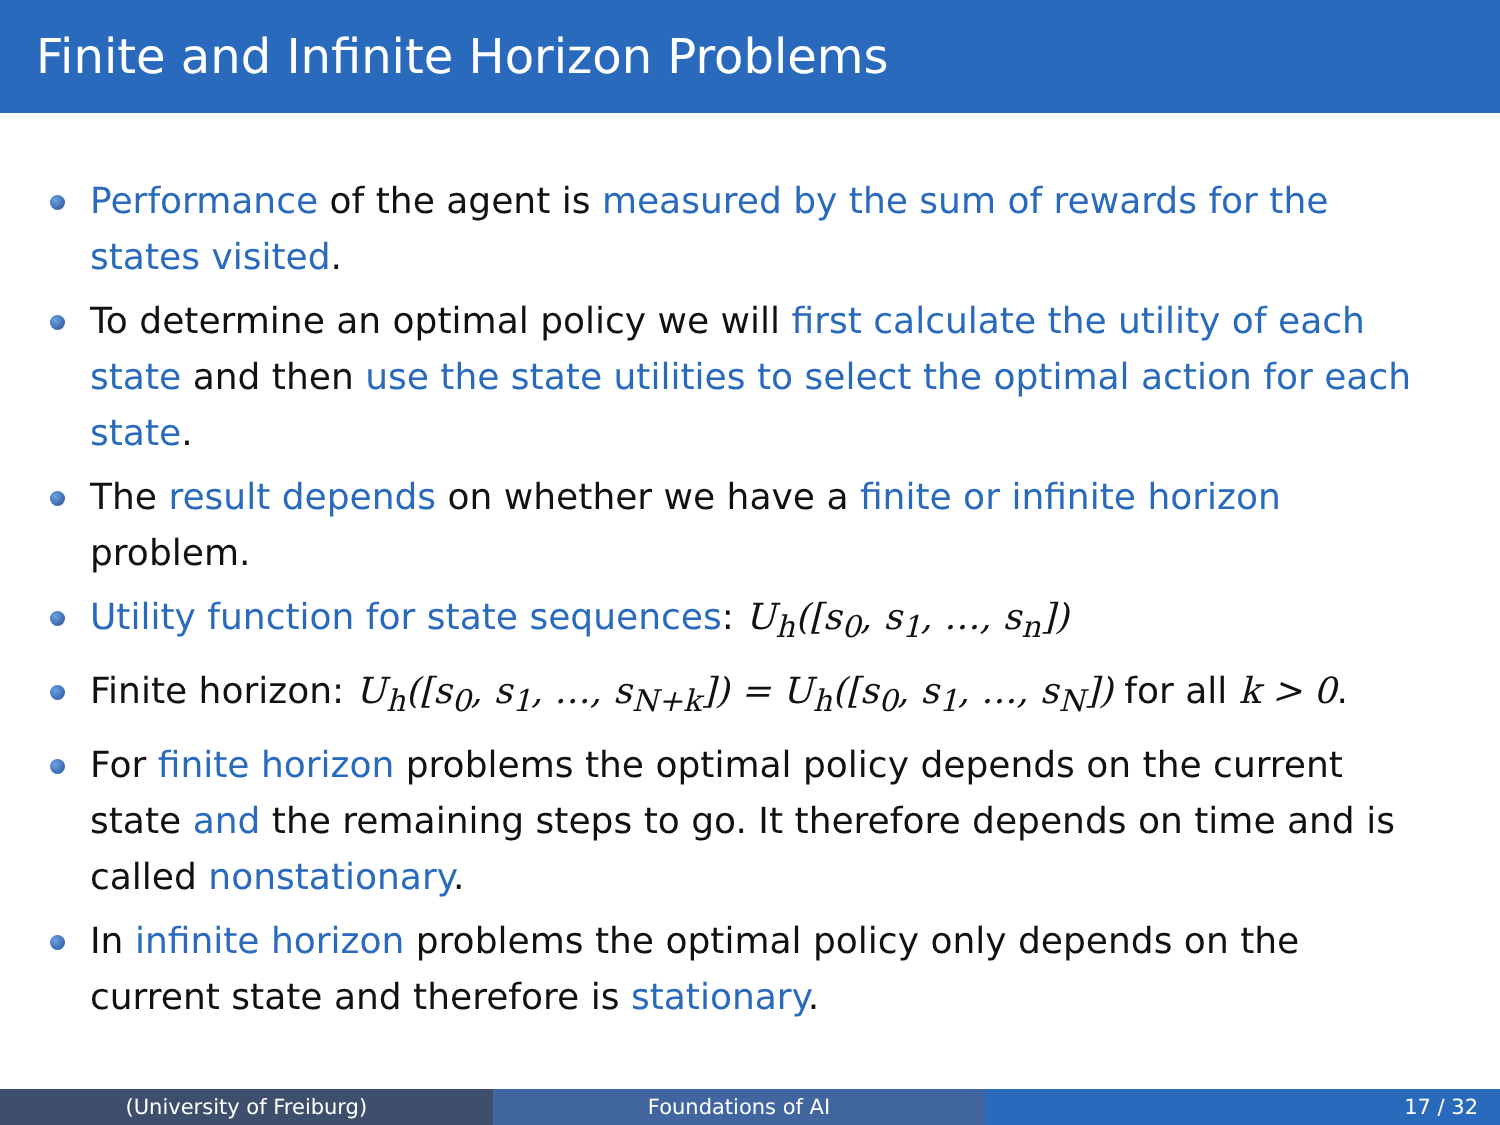Finite and Infinite Horizon Problems
Performance of the agent is measured by the sum of rewards for the states visited.
To determine an optimal policy we will first calculate the utility of each state and then use the state utilities to select the optimal action for each state.
The result depends on whether we have a finite or infinite horizon problem.
Utility function for state sequences: U<sub>h</sub>([s<sub>0</sub>, s<sub>1</sub>, …, s<sub>n</sub>])
Finite horizon: U<sub>h</sub>([s<sub>0</sub>, s<sub>1</sub>, …, s<sub>N+k</sub>]) = U<sub>h</sub>([s<sub>0</sub>, s<sub>1</sub>, …, s<sub>N</sub>]) for all k > 0.
For finite horizon problems the optimal policy depends on the current state and the remaining steps to go. It therefore depends on time and is called nonstationary.
In infinite horizon problems the optimal policy only depends on the current state and therefore is stationary.
(University of Freiburg) Foundations of AI 17 / 32